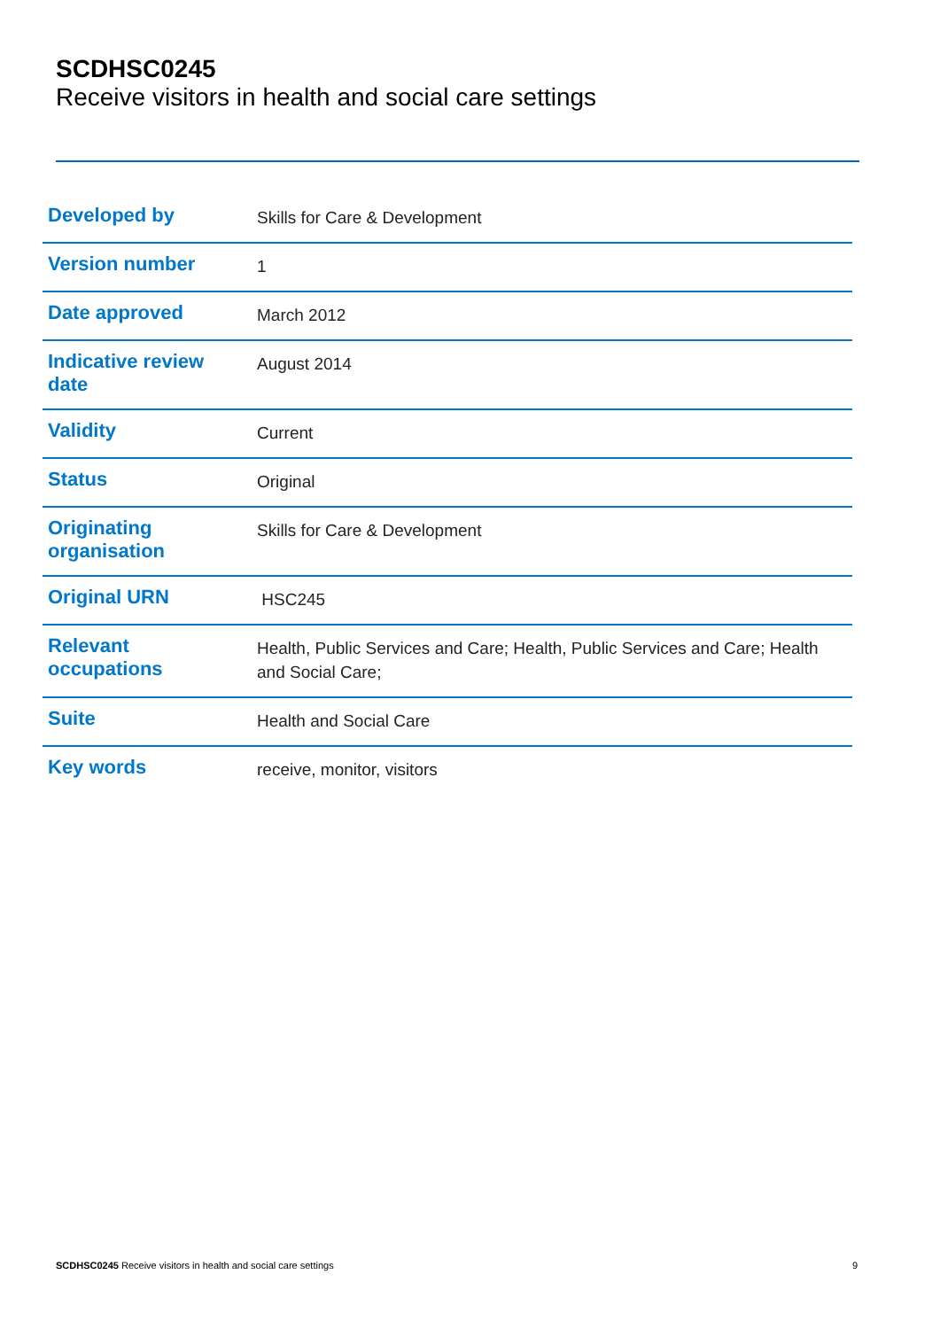SCDHSC0245
Receive visitors in health and social care settings
| Developed by | Skills for Care & Development |
| Version number | 1 |
| Date approved | March 2012 |
| Indicative review date | August 2014 |
| Validity | Current |
| Status | Original |
| Originating organisation | Skills for Care & Development |
| Original URN | HSC245 |
| Relevant occupations | Health, Public Services and Care; Health, Public Services and Care; Health and Social Care; |
| Suite | Health and Social Care |
| Key words | receive, monitor, visitors |
SCDHSC0245 Receive visitors in health and social care settings 9